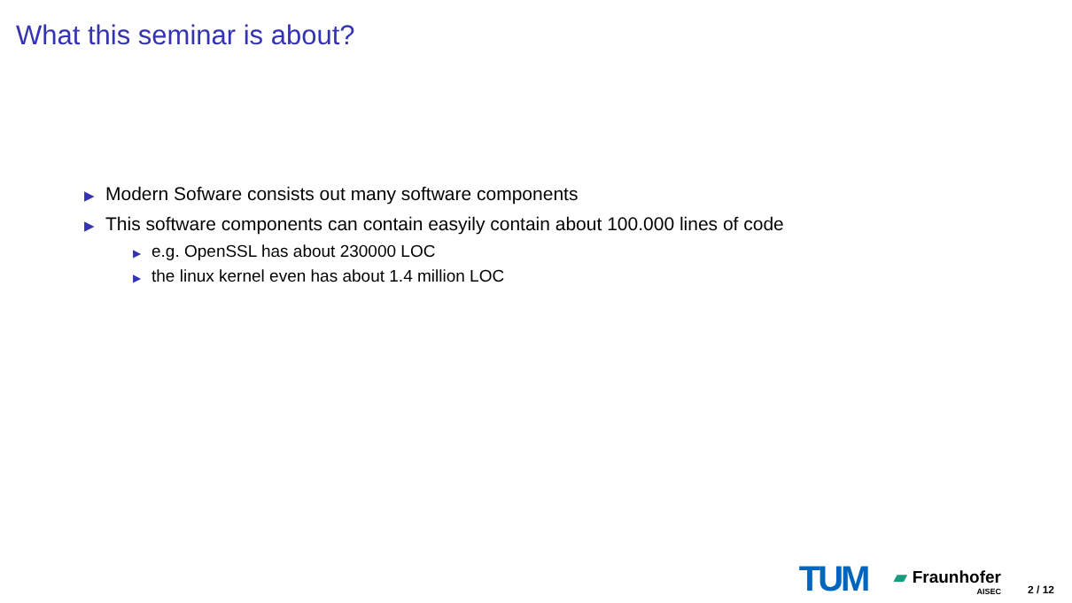What this seminar is about?
▶ Modern Sofware consists out many software components
▶ This software components can contain easyily contain about 100.000 lines of code
▶ e.g. OpenSSL has about 230000 LOC
▶ the linux kernel even has about 1.4 million LOC
TUM
▰ Fraunhofer
AISEC
2 / 12